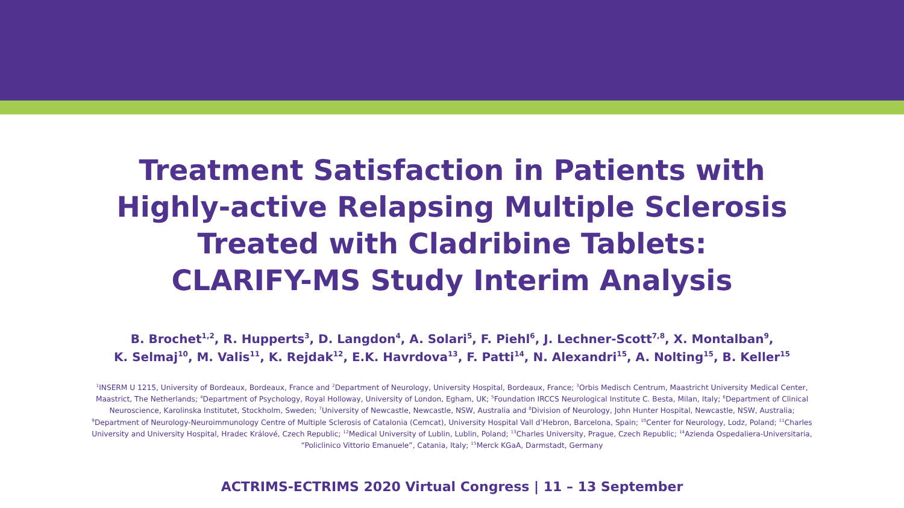Treatment Satisfaction in Patients with
Highly-active Relapsing Multiple Sclerosis
Treated with Cladribine Tablets:
CLARIFY-MS Study Interim Analysis
B. Brochet<sup>1,2</sup>, R. Hupperts<sup>3</sup>, D. Langdon<sup>4</sup>, A. Solari<sup>5</sup>, F. Piehl<sup>6</sup>, J. Lechner-Scott<sup>7,8</sup>, X. Montalban<sup>9</sup>,
K. Selmaj<sup>10</sup>, M. Valis<sup>11</sup>, K. Rejdak<sup>12</sup>, E.K. Havrdova<sup>13</sup>, F. Patti<sup>14</sup>, N. Alexandri<sup>15</sup>, A. Nolting<sup>15</sup>, B. Keller<sup>15</sup>
<sup>1</sup> INSERM U 1215, University of Bordeaux, Bordeaux, France and <sup>2</sup>Department of Neurology, University Hospital, Bordeaux, France; <sup>3</sup>Orbis Medisch Centrum, Maastricht University Medical Center, Maastrict, The Netherlands; <sup>4</sup>Department of Psychology, Royal Holloway, University of London, Egham, UK; <sup>5</sup>Foundation IRCCS Neurological Institute C. Besta, Milan, Italy; <sup>6</sup>Department of Clinical Neuroscience, Karolinska Institutet, Stockholm, Sweden; <sup>7</sup>University of Newcastle, Newcastle, NSW, Australia and <sup>8</sup>Division of Neurology, John Hunter Hospital, Newcastle, NSW, Australia; <sup>9</sup>Department of Neurology-Neuroimmunology Centre of Multiple Sclerosis of Catalonia (Cemcat), University Hospital Vall d’Hebron, Barcelona, Spain; <sup>10</sup>Center for Neurology, Lodz, Poland; <sup>11</sup>Charles University and University Hospital, Hradec Králové, Czech Republic; <sup>12</sup>Medical University of Lublin, Lublin, Poland; <sup>13</sup>Charles University, Prague, Czech Republic; <sup>14</sup>Azienda Ospedaliera-Universitaria, “Policlinico Vittorio Emanuele”, Catania, Italy; <sup>15</sup>Merck KGaA, Darmstadt, Germany
ACTRIMS-ECTRIMS 2020 Virtual Congress | 11 – 13 September